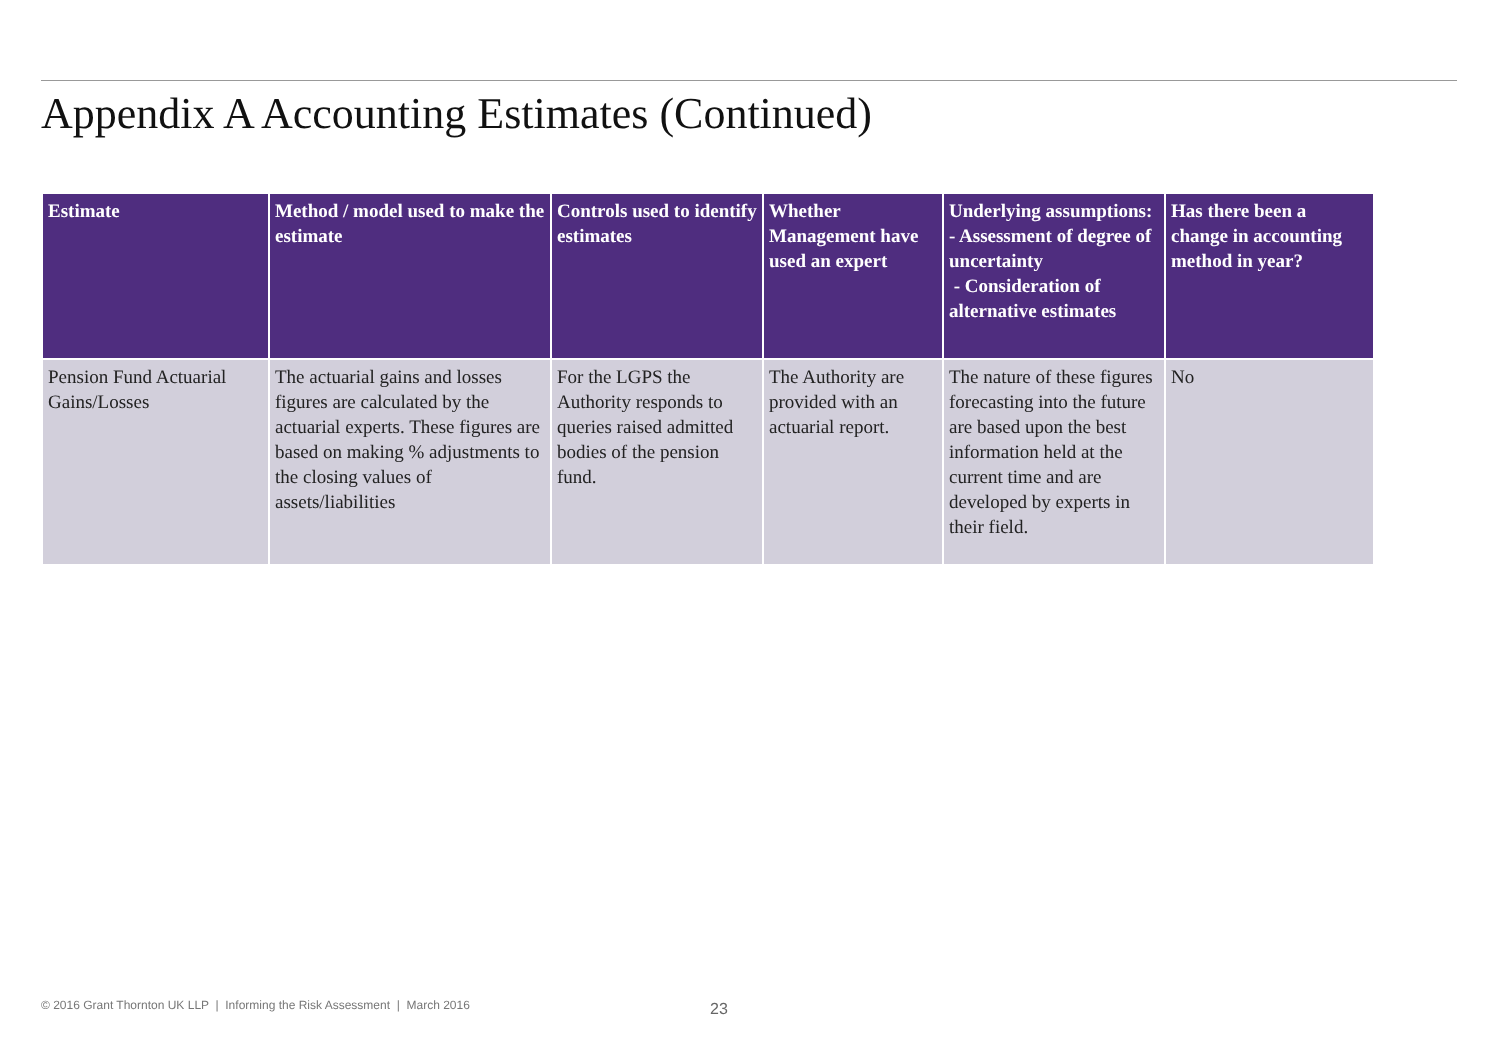Appendix A Accounting Estimates (Continued)
| Estimate | Method / model used to make the estimate | Controls used to identify estimates | Whether Management have used an expert | Underlying assumptions: - Assessment of degree of uncertainty - Consideration of alternative estimates | Has there been a change in accounting method in year? |
| --- | --- | --- | --- | --- | --- |
| Pension Fund Actuarial Gains/Losses | The actuarial gains and losses figures are calculated by the actuarial experts. These figures are based on making % adjustments to the closing values of assets/liabilities | For the LGPS the Authority responds to queries raised admitted bodies of the pension fund. | The Authority are provided with an actuarial report. | The nature of these figures forecasting into the future are based upon the best information held at the current time and are developed by experts in their field. | No |
© 2016 Grant Thornton UK LLP | Informing the Risk Assessment | March 2016
23